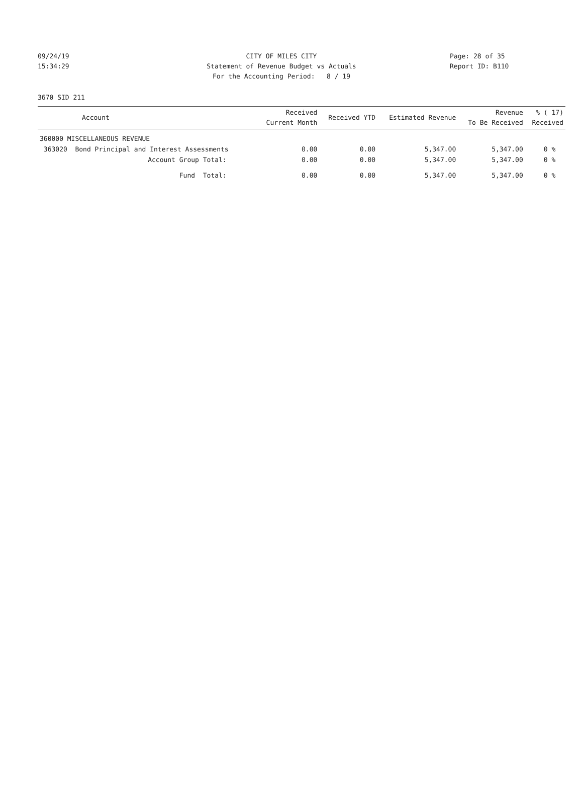09/24/19 CITY OF MILES CITY Page: 28 of 35
15:34:29 Statement of Revenue Budget vs Actuals Report ID: B110
For the Accounting Period: 8 / 19
3670 SID 211
| Account | Received Current Month | Received YTD | Estimated Revenue | Revenue To Be Received | % ( 17) Received |
| --- | --- | --- | --- | --- | --- |
| 360000 MISCELLANEOUS REVENUE | | | | | |
| 363020 Bond Principal and Interest Assessments | 0.00 | 0.00 | 5,347.00 | 5,347.00 | 0 % |
| Account Group Total: | 0.00 | 0.00 | 5,347.00 | 5,347.00 | 0 % |
| Fund Total: | 0.00 | 0.00 | 5,347.00 | 5,347.00 | 0 % |